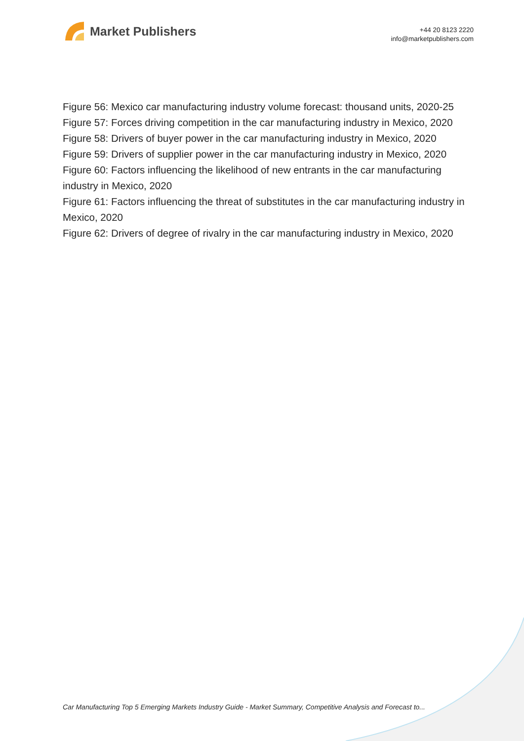Market Publishers
+44 20 8123 2220
info@marketpublishers.com
Figure 56: Mexico car manufacturing industry volume forecast: thousand units, 2020-25
Figure 57: Forces driving competition in the car manufacturing industry in Mexico, 2020
Figure 58: Drivers of buyer power in the car manufacturing industry in Mexico, 2020
Figure 59: Drivers of supplier power in the car manufacturing industry in Mexico, 2020
Figure 60: Factors influencing the likelihood of new entrants in the car manufacturing industry in Mexico, 2020
Figure 61: Factors influencing the threat of substitutes in the car manufacturing industry in Mexico, 2020
Figure 62: Drivers of degree of rivalry in the car manufacturing industry in Mexico, 2020
Car Manufacturing Top 5 Emerging Markets Industry Guide - Market Summary, Competitive Analysis and Forecast to...